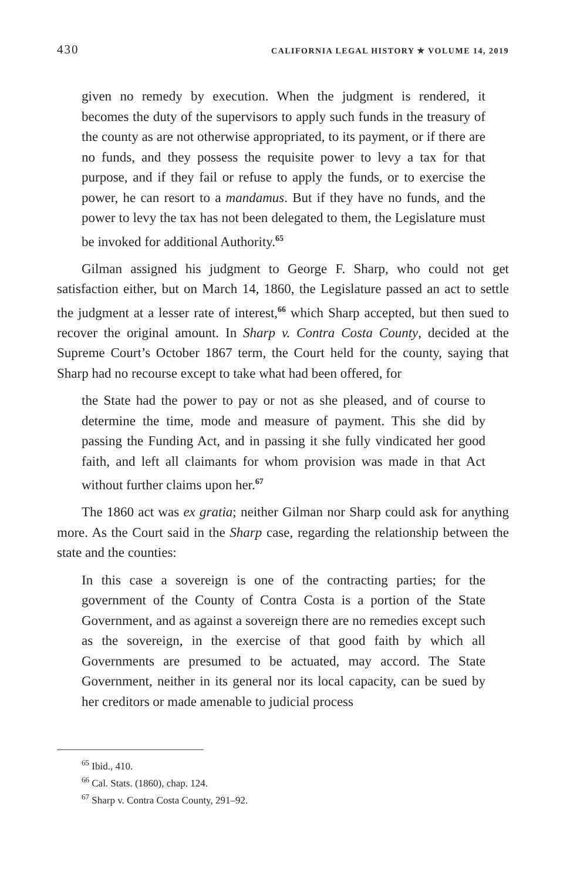430 CALIFORNIA LEGAL HISTORY ✯ VOLUME 14, 2019
given no remedy by execution. When the judgment is rendered, it becomes the duty of the supervisors to apply such funds in the treasury of the county as are not otherwise appropriated, to its payment, or if there are no funds, and they possess the requisite power to levy a tax for that purpose, and if they fail or refuse to apply the funds, or to exercise the power, he can resort to a mandamus. But if they have no funds, and the power to levy the tax has not been delegated to them, the Legislature must be invoked for additional Authority.<sup>65</sup>
Gilman assigned his judgment to George F. Sharp, who could not get satisfaction either, but on March 14, 1860, the Legislature passed an act to settle the judgment at a lesser rate of interest,<sup>66</sup> which Sharp accepted, but then sued to recover the original amount. In Sharp v. Contra Costa County, decided at the Supreme Court’s October 1867 term, the Court held for the county, saying that Sharp had no recourse except to take what had been offered, for
the State had the power to pay or not as she pleased, and of course to determine the time, mode and measure of payment. This she did by passing the Funding Act, and in passing it she fully vindicated her good faith, and left all claimants for whom provision was made in that Act without further claims upon her.<sup>67</sup>
The 1860 act was ex gratia; neither Gilman nor Sharp could ask for anything more. As the Court said in the Sharp case, regarding the relationship between the state and the counties:
In this case a sovereign is one of the contracting parties; for the government of the County of Contra Costa is a portion of the State Government, and as against a sovereign there are no remedies except such as the sovereign, in the exercise of that good faith by which all Governments are presumed to be actuated, may accord. The State Government, neither in its general nor its local capacity, can be sued by her creditors or made amenable to judicial process
<sup>65</sup> Ibid., 410.
<sup>66</sup> Cal. Stats. (1860), chap. 124.
<sup>67</sup> Sharp v. Contra Costa County, 291–92.